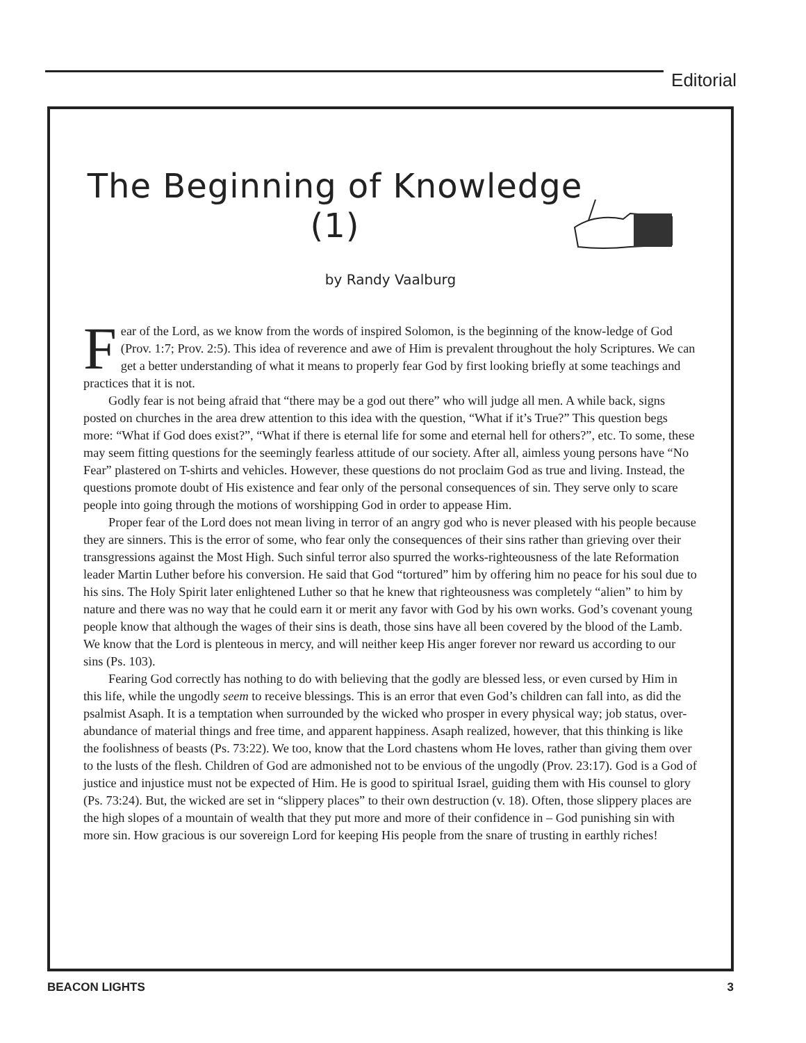Editorial
The Beginning of Knowledge
(1)
by Randy Vaalburg
Fear of the Lord, as we know from the words of inspired Solomon, is the beginning of the know-ledge of God (Prov. 1:7; Prov. 2:5). This idea of reverence and awe of Him is prevalent throughout the holy Scriptures. We can get a better understanding of what it means to properly fear God by first looking briefly at some teachings and practices that it is not.
Godly fear is not being afraid that “there may be a god out there” who will judge all men. A while back, signs posted on churches in the area drew attention to this idea with the question, “What if it’s True?” This question begs more: “What if God does exist?”, “What if there is eternal life for some and eternal hell for others?”, etc. To some, these may seem fitting questions for the seemingly fearless attitude of our society. After all, aimless young persons have “No Fear” plastered on T-shirts and vehicles. However, these questions do not proclaim God as true and living. Instead, the questions promote doubt of His existence and fear only of the personal consequences of sin. They serve only to scare people into going through the motions of worshipping God in order to appease Him.
Proper fear of the Lord does not mean living in terror of an angry god who is never pleased with his people because they are sinners. This is the error of some, who fear only the consequences of their sins rather than grieving over their transgressions against the Most High. Such sinful terror also spurred the works-righteousness of the late Reformation leader Martin Luther before his conversion. He said that God “tortured” him by offering him no peace for his soul due to his sins. The Holy Spirit later enlightened Luther so that he knew that righteousness was completely “alien” to him by nature and there was no way that he could earn it or merit any favor with God by his own works. God’s covenant young people know that although the wages of their sins is death, those sins have all been covered by the blood of the Lamb. We know that the Lord is plenteous in mercy, and will neither keep His anger forever nor reward us according to our sins (Ps. 103).
Fearing God correctly has nothing to do with believing that the godly are blessed less, or even cursed by Him in this life, while the ungodly seem to receive blessings. This is an error that even God’s children can fall into, as did the psalmist Asaph. It is a temptation when surrounded by the wicked who prosper in every physical way; job status, over-abundance of material things and free time, and apparent happiness. Asaph realized, however, that this thinking is like the foolishness of beasts (Ps. 73:22). We too, know that the Lord chastens whom He loves, rather than giving them over to the lusts of the flesh. Children of God are admonished not to be envious of the ungodly (Prov. 23:17). God is a God of justice and injustice must not be expected of Him. He is good to spiritual Israel, guiding them with His counsel to glory (Ps. 73:24). But, the wicked are set in “slippery places” to their own destruction (v. 18). Often, those slippery places are the high slopes of a mountain of wealth that they put more and more of their confidence in – God punishing sin with more sin. How gracious is our sovereign Lord for keeping His people from the snare of trusting in earthly riches!
BEACON LIGHTS 3